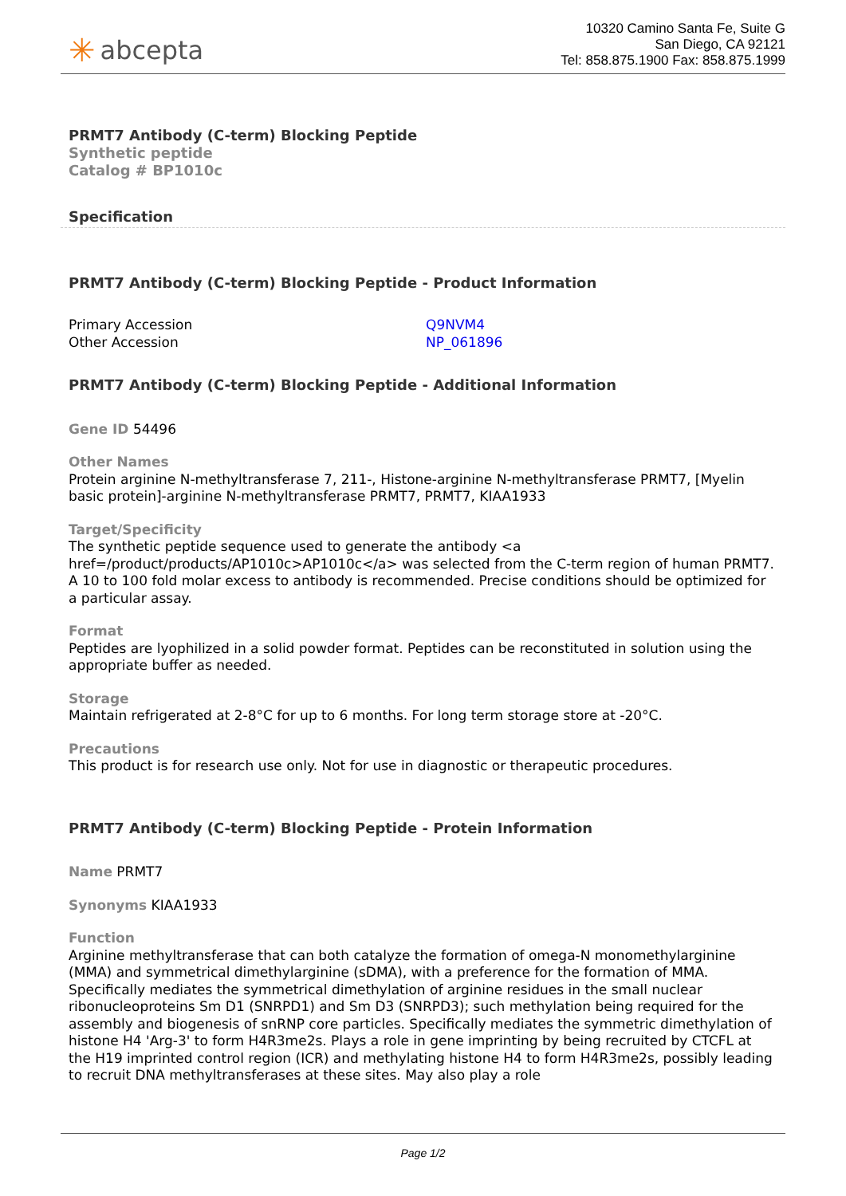✳ abcepta
10320 Camino Santa Fe, Suite G
San Diego, CA 92121
Tel: 858.875.1900 Fax: 858.875.1999
PRMT7 Antibody (C-term) Blocking Peptide
Synthetic peptide
Catalog # BP1010c
Specification
PRMT7 Antibody (C-term) Blocking Peptide - Product Information
Primary Accession
Q9NVM4
Other Accession
NP_061896
PRMT7 Antibody (C-term) Blocking Peptide - Additional Information
Gene ID 54496
Other Names
Protein arginine N-methyltransferase 7, 211-, Histone-arginine N-methyltransferase PRMT7, [Myelin basic protein]-arginine N-methyltransferase PRMT7, PRMT7, KIAA1933
Target/Specificity
The synthetic peptide sequence used to generate the antibody <a href=/product/products/AP1010c>AP1010c</a> was selected from the C-term region of human PRMT7. A 10 to 100 fold molar excess to antibody is recommended. Precise conditions should be optimized for a particular assay.
Format
Peptides are lyophilized in a solid powder format. Peptides can be reconstituted in solution using the appropriate buffer as needed.
Storage
Maintain refrigerated at 2-8°C for up to 6 months. For long term storage store at -20°C.
Precautions
This product is for research use only. Not for use in diagnostic or therapeutic procedures.
PRMT7 Antibody (C-term) Blocking Peptide - Protein Information
Name PRMT7
Synonyms KIAA1933
Function
Arginine methyltransferase that can both catalyze the formation of omega-N monomethylarginine (MMA) and symmetrical dimethylarginine (sDMA), with a preference for the formation of MMA. Specifically mediates the symmetrical dimethylation of arginine residues in the small nuclear ribonucleoproteins Sm D1 (SNRPD1) and Sm D3 (SNRPD3); such methylation being required for the assembly and biogenesis of snRNP core particles. Specifically mediates the symmetric dimethylation of histone H4 'Arg-3' to form H4R3me2s. Plays a role in gene imprinting by being recruited by CTCFL at the H19 imprinted control region (ICR) and methylating histone H4 to form H4R3me2s, possibly leading to recruit DNA methyltransferases at these sites. May also play a role
Page 1/2